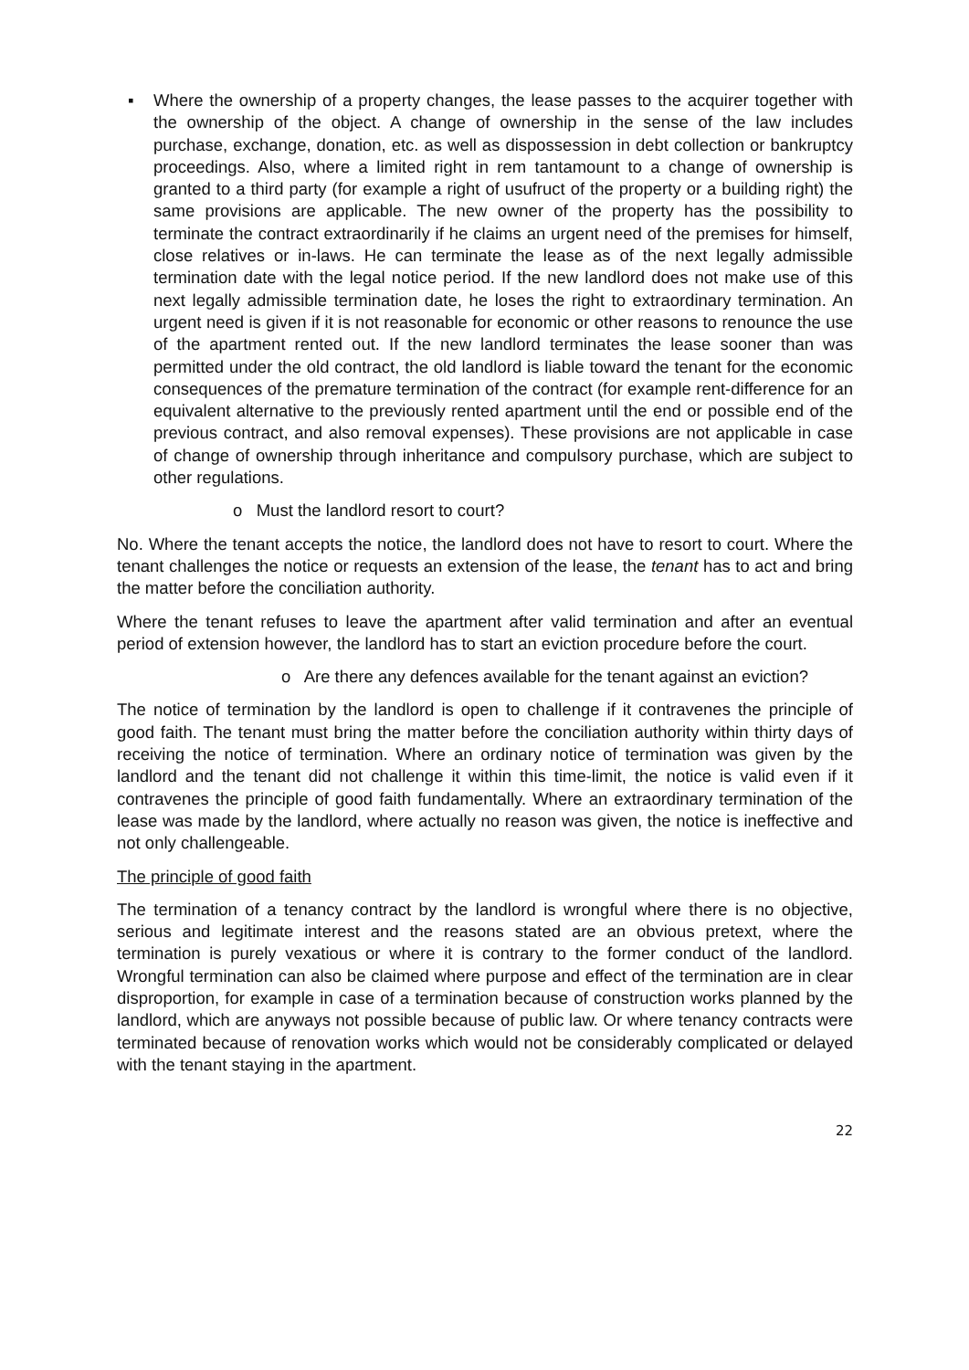▪ Where the ownership of a property changes, the lease passes to the acquirer together with the ownership of the object. A change of ownership in the sense of the law includes purchase, exchange, donation, etc. as well as dispossession in debt collection or bankruptcy proceedings. Also, where a limited right in rem tantamount to a change of ownership is granted to a third party (for example a right of usufruct of the property or a building right) the same provisions are applicable. The new owner of the property has the possibility to terminate the contract extraordinarily if he claims an urgent need of the premises for himself, close relatives or in-laws. He can terminate the lease as of the next legally admissible termination date with the legal notice period. If the new landlord does not make use of this next legally admissible termination date, he loses the right to extraordinary termination. An urgent need is given if it is not reasonable for economic or other reasons to renounce the use of the apartment rented out. If the new landlord terminates the lease sooner than was permitted under the old contract, the old landlord is liable toward the tenant for the economic consequences of the premature termination of the contract (for example rent-difference for an equivalent alternative to the previously rented apartment until the end or possible end of the previous contract, and also removal expenses). These provisions are not applicable in case of change of ownership through inheritance and compulsory purchase, which are subject to other regulations.
o Must the landlord resort to court?
No. Where the tenant accepts the notice, the landlord does not have to resort to court. Where the tenant challenges the notice or requests an extension of the lease, the tenant has to act and bring the matter before the conciliation authority.
Where the tenant refuses to leave the apartment after valid termination and after an eventual period of extension however, the landlord has to start an eviction procedure before the court.
o Are there any defences available for the tenant against an eviction?
The notice of termination by the landlord is open to challenge if it contravenes the principle of good faith. The tenant must bring the matter before the conciliation authority within thirty days of receiving the notice of termination. Where an ordinary notice of termination was given by the landlord and the tenant did not challenge it within this time-limit, the notice is valid even if it contravenes the principle of good faith fundamentally. Where an extraordinary termination of the lease was made by the landlord, where actually no reason was given, the notice is ineffective and not only challengeable.
The principle of good faith
The termination of a tenancy contract by the landlord is wrongful where there is no objective, serious and legitimate interest and the reasons stated are an obvious pretext, where the termination is purely vexatious or where it is contrary to the former conduct of the landlord. Wrongful termination can also be claimed where purpose and effect of the termination are in clear disproportion, for example in case of a termination because of construction works planned by the landlord, which are anyways not possible because of public law. Or where tenancy contracts were terminated because of renovation works which would not be considerably complicated or delayed with the tenant staying in the apartment.
22